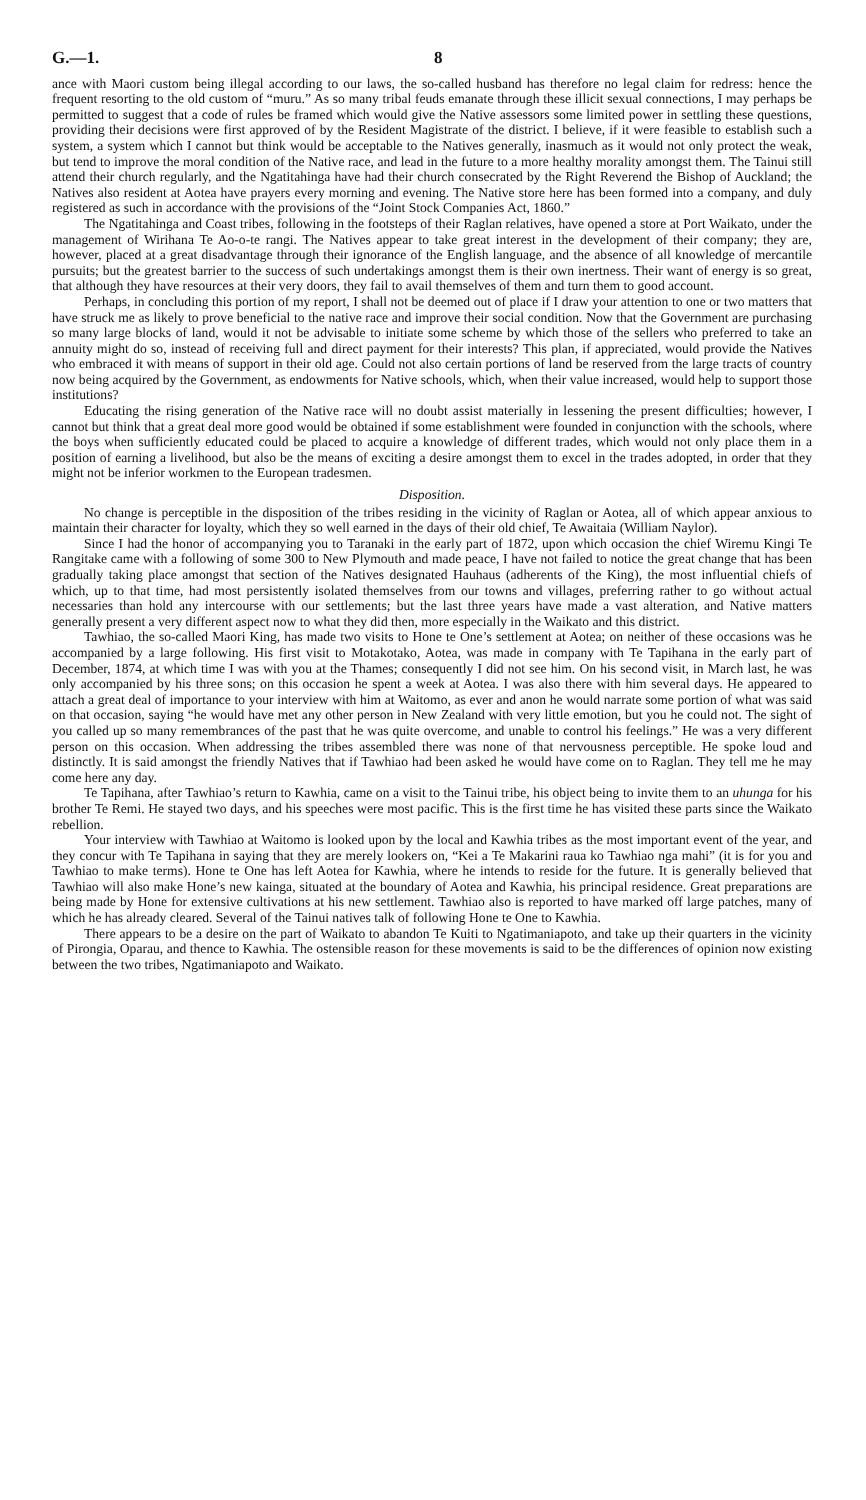G.—1. 8
ance with Maori custom being illegal according to our laws, the so-called husband has therefore no legal claim for redress: hence the frequent resorting to the old custom of “muru.” As so many tribal feuds emanate through these illicit sexual connections, I may perhaps be permitted to suggest that a code of rules be framed which would give the Native assessors some limited power in settling these questions, providing their decisions were first approved of by the Resident Magistrate of the district. I believe, if it were feasible to establish such a system, a system which I cannot but think would be acceptable to the Natives generally, inasmuch as it would not only protect the weak, but tend to improve the moral condition of the Native race, and lead in the future to a more healthy morality amongst them. The Tainui still attend their church regularly, and the Ngatitahinga have had their church consecrated by the Right Reverend the Bishop of Auckland; the Natives also resident at Aotea have prayers every morning and evening. The Native store here has been formed into a company, and duly registered as such in accordance with the provisions of the “Joint Stock Companies Act, 1860.”
The Ngatitahinga and Coast tribes, following in the footsteps of their Raglan relatives, have opened a store at Port Waikato, under the management of Wirihana Te Ao-o-te rangi. The Natives appear to take great interest in the development of their company; they are, however, placed at a great disadvantage through their ignorance of the English language, and the absence of all knowledge of mercantile pursuits; but the greatest barrier to the success of such undertakings amongst them is their own inertness. Their want of energy is so great, that although they have resources at their very doors, they fail to avail themselves of them and turn them to good account.
Perhaps, in concluding this portion of my report, I shall not be deemed out of place if I draw your attention to one or two matters that have struck me as likely to prove beneficial to the native race and improve their social condition. Now that the Government are purchasing so many large blocks of land, would it not be advisable to initiate some scheme by which those of the sellers who preferred to take an annuity might do so, instead of receiving full and direct payment for their interests? This plan, if appreciated, would provide the Natives who embraced it with means of support in their old age. Could not also certain portions of land be reserved from the large tracts of country now being acquired by the Government, as endowments for Native schools, which, when their value increased, would help to support those institutions?
Educating the rising generation of the Native race will no doubt assist materially in lessening the present difficulties; however, I cannot but think that a great deal more good would be obtained if some establishment were founded in conjunction with the schools, where the boys when sufficiently educated could be placed to acquire a knowledge of different trades, which would not only place them in a position of earning a livelihood, but also be the means of exciting a desire amongst them to excel in the trades adopted, in order that they might not be inferior workmen to the European tradesmen.
Disposition.
No change is perceptible in the disposition of the tribes residing in the vicinity of Raglan or Aotea, all of which appear anxious to maintain their character for loyalty, which they so well earned in the days of their old chief, Te Awaitaia (William Naylor).
Since I had the honor of accompanying you to Taranaki in the early part of 1872, upon which occasion the chief Wiremu Kingi Te Rangitake came with a following of some 300 to New Plymouth and made peace, I have not failed to notice the great change that has been gradually taking place amongst that section of the Natives designated Hauhaus (adherents of the King), the most influential chiefs of which, up to that time, had most persistently isolated themselves from our towns and villages, preferring rather to go without actual necessaries than hold any intercourse with our settlements; but the last three years have made a vast alteration, and Native matters generally present a very different aspect now to what they did then, more especially in the Waikato and this district.
Tawhiao, the so-called Maori King, has made two visits to Hone te One’s settlement at Aotea; on neither of these occasions was he accompanied by a large following. His first visit to Motakotako, Aotea, was made in company with Te Tapihana in the early part of December, 1874, at which time I was with you at the Thames; consequently I did not see him. On his second visit, in March last, he was only accompanied by his three sons; on this occasion he spent a week at Aotea. I was also there with him several days. He appeared to attach a great deal of importance to your interview with him at Waitomo, as ever and anon he would narrate some portion of what was said on that occasion, saying “he would have met any other person in New Zealand with very little emotion, but you he could not. The sight of you called up so many remembrances of the past that he was quite overcome, and unable to control his feelings.” He was a very different person on this occasion. When addressing the tribes assembled there was none of that nervousness perceptible. He spoke loud and distinctly. It is said amongst the friendly Natives that if Tawhiao had been asked he would have come on to Raglan. They tell me he may come here any day.
Te Tapihana, after Tawhiao’s return to Kawhia, came on a visit to the Tainui tribe, his object being to invite them to an uhunga for his brother Te Remi. He stayed two days, and his speeches were most pacific. This is the first time he has visited these parts since the Waikato rebellion.
Your interview with Tawhiao at Waitomo is looked upon by the local and Kawhia tribes as the most important event of the year, and they concur with Te Tapihana in saying that they are merely lookers on, “Kei a Te Makarini raua ko Tawhiao nga mahi” (it is for you and Tawhiao to make terms). Hone te One has left Aotea for Kawhia, where he intends to reside for the future. It is generally believed that Tawhiao will also make Hone’s new kainga, situated at the boundary of Aotea and Kawhia, his principal residence. Great preparations are being made by Hone for extensive cultivations at his new settlement. Tawhiao also is reported to have marked off large patches, many of which he has already cleared. Several of the Tainui natives talk of following Hone te One to Kawhia.
There appears to be a desire on the part of Waikato to abandon Te Kuiti to Ngatimaniapoto, and take up their quarters in the vicinity of Pirongia, Oparau, and thence to Kawhia. The ostensible reason for these movements is said to be the differences of opinion now existing between the two tribes, Ngatimaniapoto and Waikato.